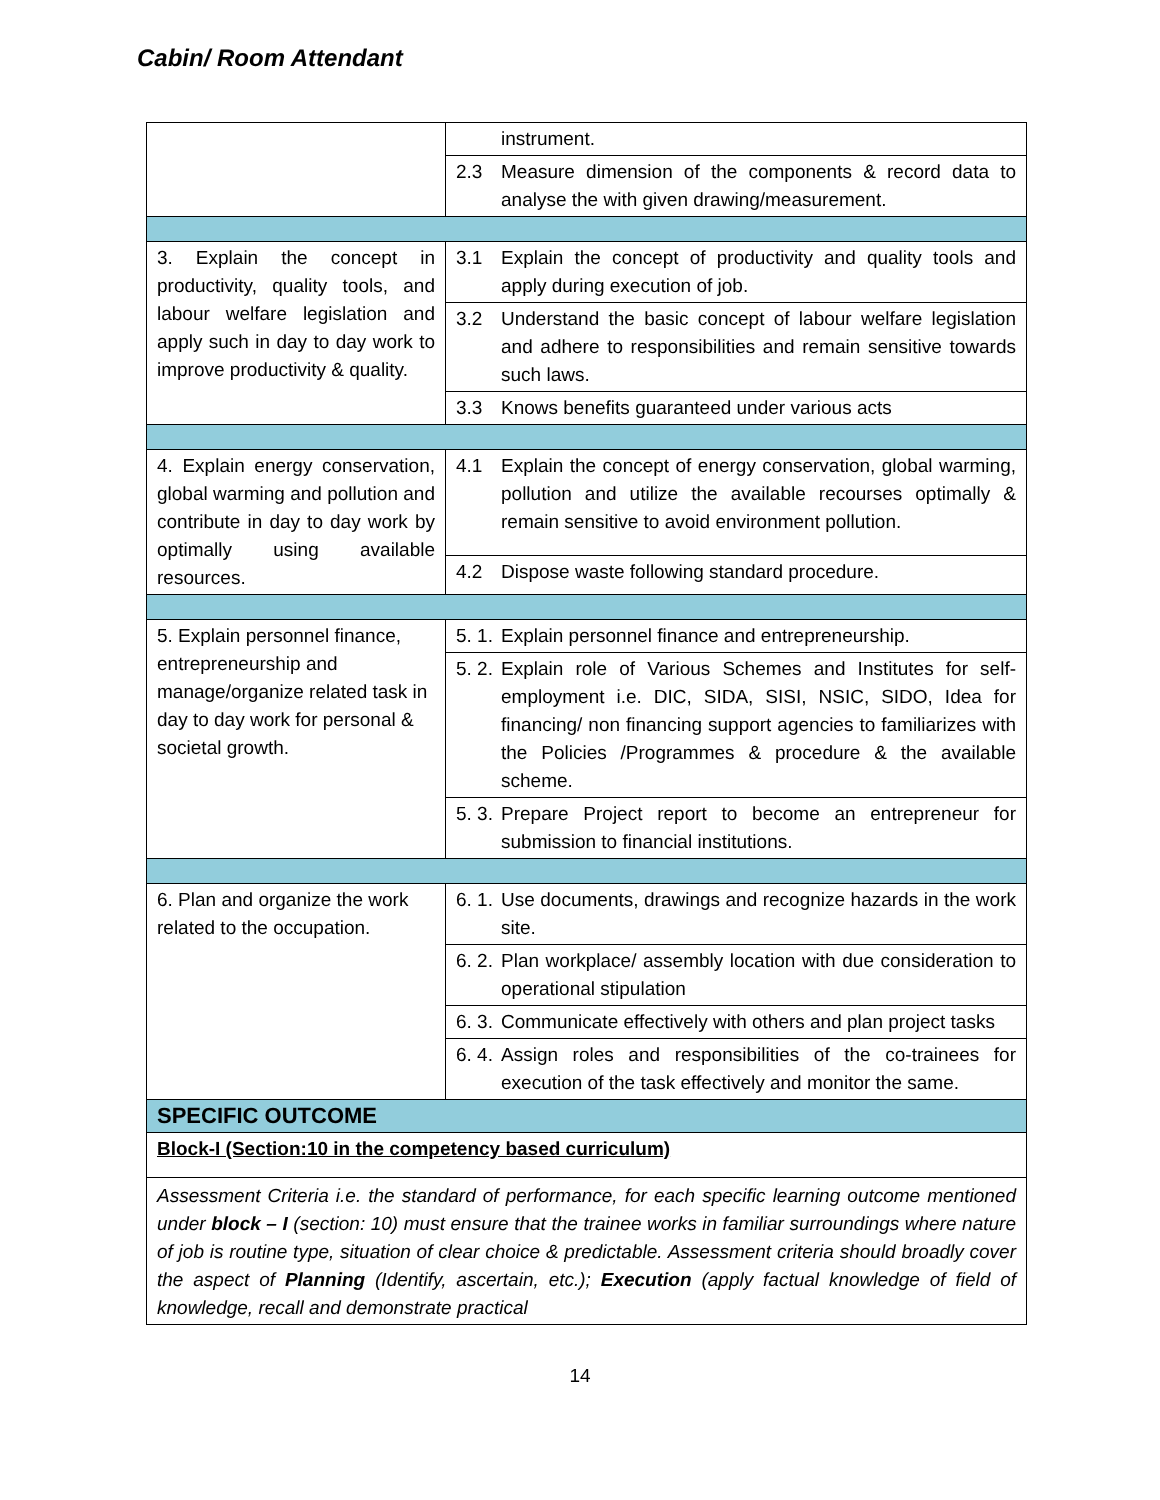Cabin/ Room Attendant
| | instrument. |
| | 2.3 Measure dimension of the components & record data to analyse the with given drawing/measurement. |
| 3. Explain the concept in productivity, quality tools, and labour welfare legislation and apply such in day to day work to improve productivity & quality. | 3.1 Explain the concept of productivity and quality tools and apply during execution of job. |
| | 3.2 Understand the basic concept of labour welfare legislation and adhere to responsibilities and remain sensitive towards such laws. |
| | 3.3 Knows benefits guaranteed under various acts |
| 4. Explain energy conservation, global warming and pollution and contribute in day to day work by optimally using available resources. | 4.1 Explain the concept of energy conservation, global warming, pollution and utilize the available recourses optimally & remain sensitive to avoid environment pollution. |
| | 4.2 Dispose waste following standard procedure. |
| 5. Explain personnel finance, entrepreneurship and manage/organize related task in day to day work for personal & societal growth. | 5. 1. Explain personnel finance and entrepreneurship. |
| | 5. 2. Explain role of Various Schemes and Institutes for self-employment i.e. DIC, SIDA, SISI, NSIC, SIDO, Idea for financing/ non financing support agencies to familiarizes with the Policies /Programmes & procedure & the available scheme. |
| | 5. 3. Prepare Project report to become an entrepreneur for submission to financial institutions. |
| 6. Plan and organize the work related to the occupation. | 6. 1. Use documents, drawings and recognize hazards in the work site. |
| | 6. 2. Plan workplace/ assembly location with due consideration to operational stipulation |
| | 6. 3. Communicate effectively with others and plan project tasks |
| | 6. 4. Assign roles and responsibilities of the co-trainees for execution of the task effectively and monitor the same. |
| SPECIFIC OUTCOME | |
| Block-I (Section:10 in the competency based curriculum) | |
| Assessment Criteria i.e. the standard of performance, for each specific learning outcome mentioned under block – I (section: 10) must ensure that the trainee works in familiar surroundings where nature of job is routine type, situation of clear choice & predictable. Assessment criteria should broadly cover the aspect of Planning (Identify, ascertain, etc.); Execution (apply factual knowledge of field of knowledge, recall and demonstrate practical | |
14